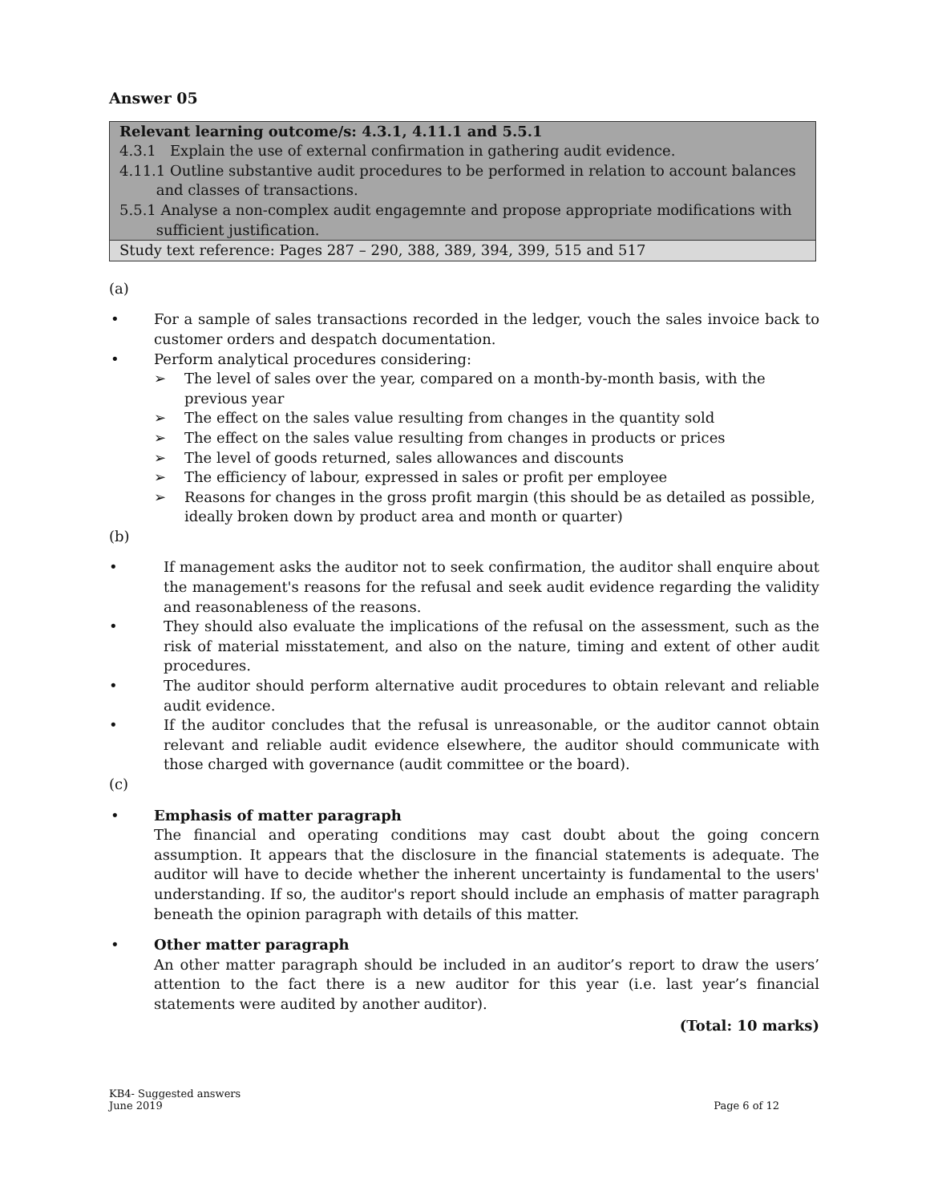Answer 05
| Relevant learning outcome/s: 4.3.1, 4.11.1 and 5.5.1 4.3.1 Explain the use of external confirmation in gathering audit evidence. 4.11.1 Outline substantive audit procedures to be performed in relation to account balances and classes of transactions. 5.5.1 Analyse a non-complex audit engagemnte and propose appropriate modifications with sufficient justification. |
| Study text reference: Pages 287 – 290, 388, 389, 394, 399, 515 and 517 |
(a)
• For a sample of sales transactions recorded in the ledger, vouch the sales invoice back to customer orders and despatch documentation.
• Perform analytical procedures considering:
➢ The level of sales over the year, compared on a month-by-month basis, with the previous year
➢ The effect on the sales value resulting from changes in the quantity sold
➢ The effect on the sales value resulting from changes in products or prices
➢ The level of goods returned, sales allowances and discounts
➢ The efficiency of labour, expressed in sales or profit per employee
➢ Reasons for changes in the gross profit margin (this should be as detailed as possible, ideally broken down by product area and month or quarter)
(b)
• If management asks the auditor not to seek confirmation, the auditor shall enquire about the management's reasons for the refusal and seek audit evidence regarding the validity and reasonableness of the reasons.
• They should also evaluate the implications of the refusal on the assessment, such as the risk of material misstatement, and also on the nature, timing and extent of other audit procedures.
• The auditor should perform alternative audit procedures to obtain relevant and reliable audit evidence.
• If the auditor concludes that the refusal is unreasonable, or the auditor cannot obtain relevant and reliable audit evidence elsewhere, the auditor should communicate with those charged with governance (audit committee or the board).
(c)
• Emphasis of matter paragraph
The financial and operating conditions may cast doubt about the going concern assumption. It appears that the disclosure in the financial statements is adequate. The auditor will have to decide whether the inherent uncertainty is fundamental to the users' understanding. If so, the auditor's report should include an emphasis of matter paragraph beneath the opinion paragraph with details of this matter.
• Other matter paragraph
An other matter paragraph should be included in an auditor’s report to draw the users’ attention to the fact there is a new auditor for this year (i.e. last year’s financial statements were audited by another auditor).
(Total: 10 marks)
KB4- Suggested answers
June 2019 Page 6 of 12